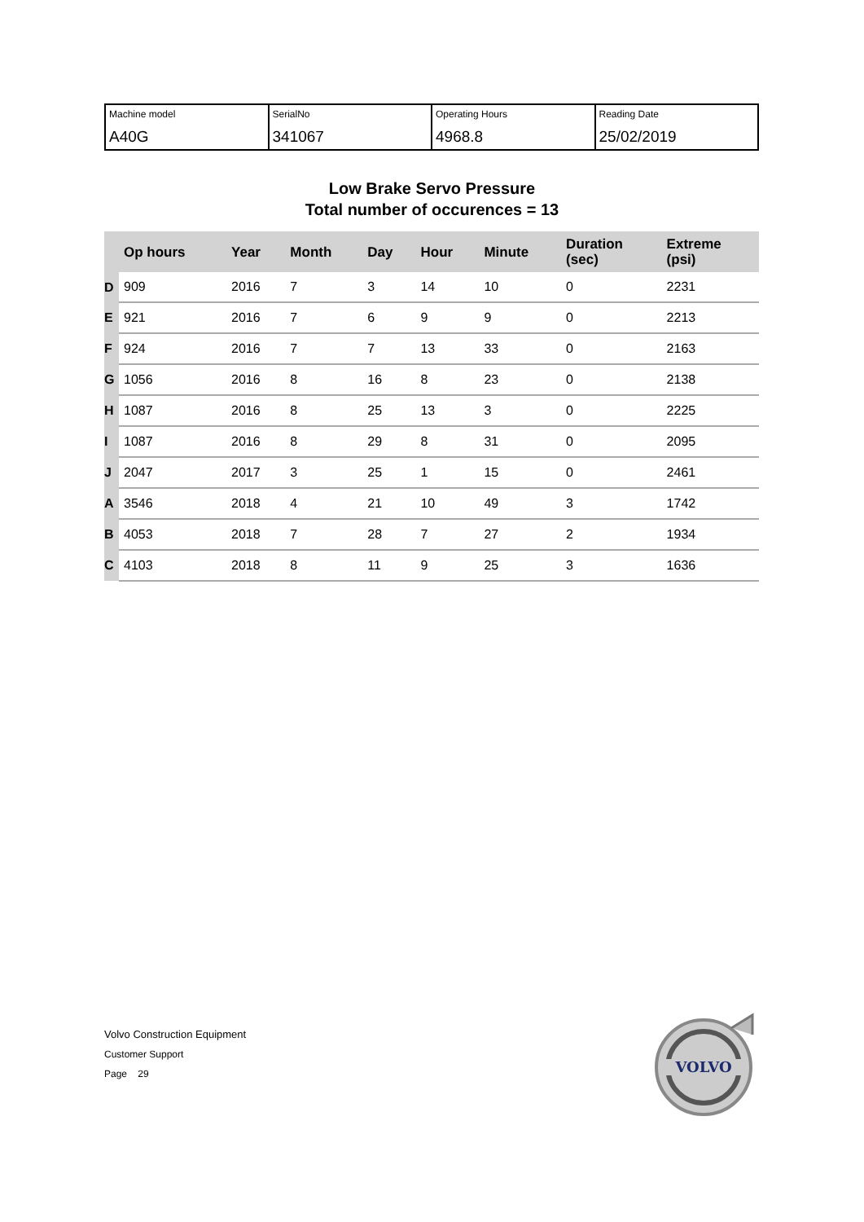| Machine model A40G | SerialNo 341067 | Operating Hours 4968.8 | Reading Date 25/02/2019 |
Low Brake Servo Pressure
Total number of occurences = 13
| | Op hours | Year | Month | Day | Hour | Minute | Duration (sec) | Extreme (psi) |
| --- | --- | --- | --- | --- | --- | --- | --- | --- |
| D | 909 | 2016 | 7 | 3 | 14 | 10 | 0 | 2231 |
| E | 921 | 2016 | 7 | 6 | 9 | 9 | 0 | 2213 |
| F | 924 | 2016 | 7 | 7 | 13 | 33 | 0 | 2163 |
| G | 1056 | 2016 | 8 | 16 | 8 | 23 | 0 | 2138 |
| H | 1087 | 2016 | 8 | 25 | 13 | 3 | 0 | 2225 |
| I | 1087 | 2016 | 8 | 29 | 8 | 31 | 0 | 2095 |
| J | 2047 | 2017 | 3 | 25 | 1 | 15 | 0 | 2461 |
| A | 3546 | 2018 | 4 | 21 | 10 | 49 | 3 | 1742 |
| B | 4053 | 2018 | 7 | 28 | 7 | 27 | 2 | 1934 |
| C | 4103 | 2018 | 8 | 11 | 9 | 25 | 3 | 1636 |
Volvo Construction Equipment
Customer Support
Page 29
VOLVO